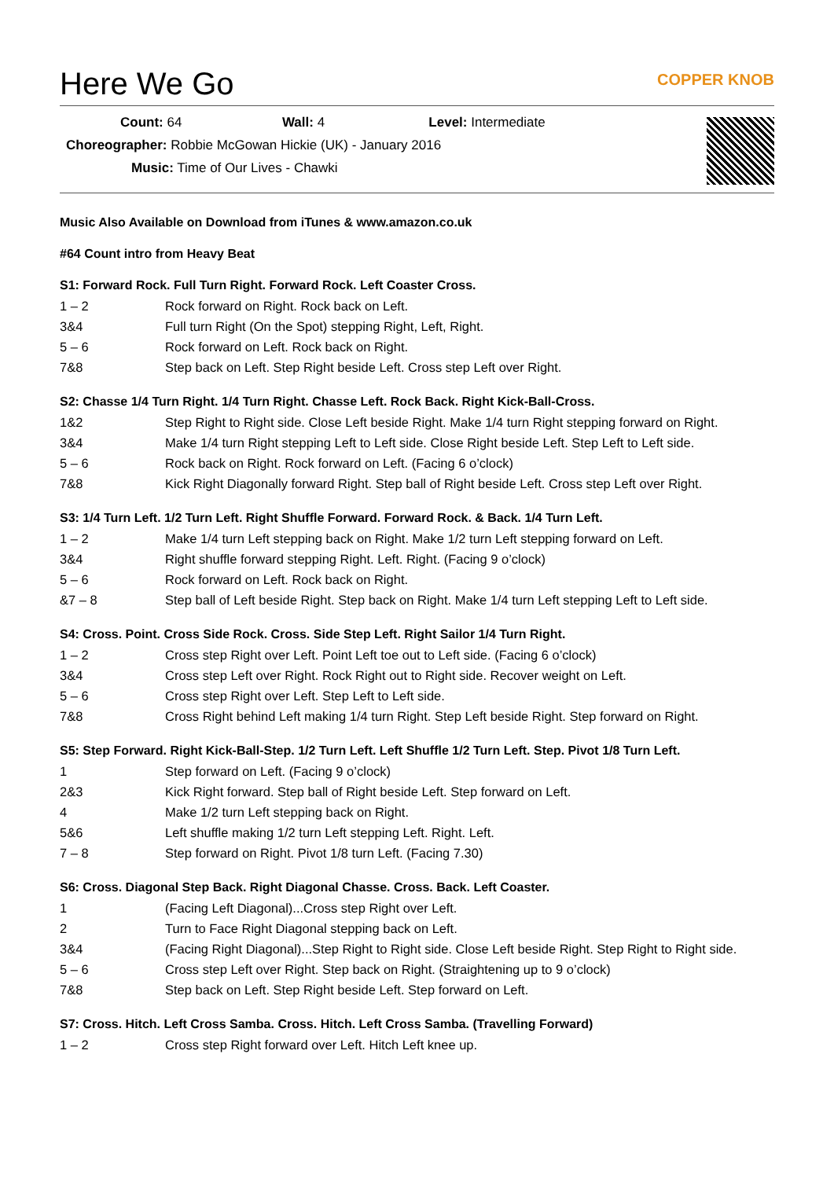Here We Go
COPPER KNOB
Count: 64 Wall: 4 Level: Intermediate
Choreographer: Robbie McGowan Hickie (UK) - January 2016
Music: Time of Our Lives - Chawki
Music Also Available on Download from iTunes & www.amazon.co.uk
#64 Count intro from Heavy Beat
S1: Forward Rock. Full Turn Right. Forward Rock. Left Coaster Cross.
| 1 – 2 | Rock forward on Right. Rock back on Left. |
| 3&4 | Full turn Right (On the Spot) stepping Right, Left, Right. |
| 5 – 6 | Rock forward on Left. Rock back on Right. |
| 7&8 | Step back on Left. Step Right beside Left. Cross step Left over Right. |
S2: Chasse 1/4 Turn Right. 1/4 Turn Right. Chasse Left. Rock Back. Right Kick-Ball-Cross.
| 1&2 | Step Right to Right side. Close Left beside Right. Make 1/4 turn Right stepping forward on Right. |
| 3&4 | Make 1/4 turn Right stepping Left to Left side. Close Right beside Left. Step Left to Left side. |
| 5 – 6 | Rock back on Right. Rock forward on Left. (Facing 6 o’clock) |
| 7&8 | Kick Right Diagonally forward Right. Step ball of Right beside Left. Cross step Left over Right. |
S3: 1/4 Turn Left. 1/2 Turn Left. Right Shuffle Forward. Forward Rock. & Back. 1/4 Turn Left.
| 1 – 2 | Make 1/4 turn Left stepping back on Right. Make 1/2 turn Left stepping forward on Left. |
| 3&4 | Right shuffle forward stepping Right. Left. Right. (Facing 9 o’clock) |
| 5 – 6 | Rock forward on Left. Rock back on Right. |
| &7 – 8 | Step ball of Left beside Right. Step back on Right. Make 1/4 turn Left stepping Left to Left side. |
S4: Cross. Point. Cross Side Rock. Cross. Side Step Left. Right Sailor 1/4 Turn Right.
| 1 – 2 | Cross step Right over Left. Point Left toe out to Left side. (Facing 6 o’clock) |
| 3&4 | Cross step Left over Right. Rock Right out to Right side. Recover weight on Left. |
| 5 – 6 | Cross step Right over Left. Step Left to Left side. |
| 7&8 | Cross Right behind Left making 1/4 turn Right. Step Left beside Right. Step forward on Right. |
S5: Step Forward. Right Kick-Ball-Step. 1/2 Turn Left. Left Shuffle 1/2 Turn Left. Step. Pivot 1/8 Turn Left.
| 1 | Step forward on Left. (Facing 9 o’clock) |
| 2&3 | Kick Right forward. Step ball of Right beside Left. Step forward on Left. |
| 4 | Make 1/2 turn Left stepping back on Right. |
| 5&6 | Left shuffle making 1/2 turn Left stepping Left. Right. Left. |
| 7 – 8 | Step forward on Right. Pivot 1/8 turn Left. (Facing 7.30) |
S6: Cross. Diagonal Step Back. Right Diagonal Chasse. Cross. Back. Left Coaster.
| 1 | (Facing Left Diagonal)...Cross step Right over Left. |
| 2 | Turn to Face Right Diagonal stepping back on Left. |
| 3&4 | (Facing Right Diagonal)...Step Right to Right side. Close Left beside Right. Step Right to Right side. |
| 5 – 6 | Cross step Left over Right. Step back on Right. (Straightening up to 9 o’clock) |
| 7&8 | Step back on Left. Step Right beside Left. Step forward on Left. |
S7: Cross. Hitch. Left Cross Samba. Cross. Hitch. Left Cross Samba. (Travelling Forward)
| 1 – 2 | Cross step Right forward over Left. Hitch Left knee up. |